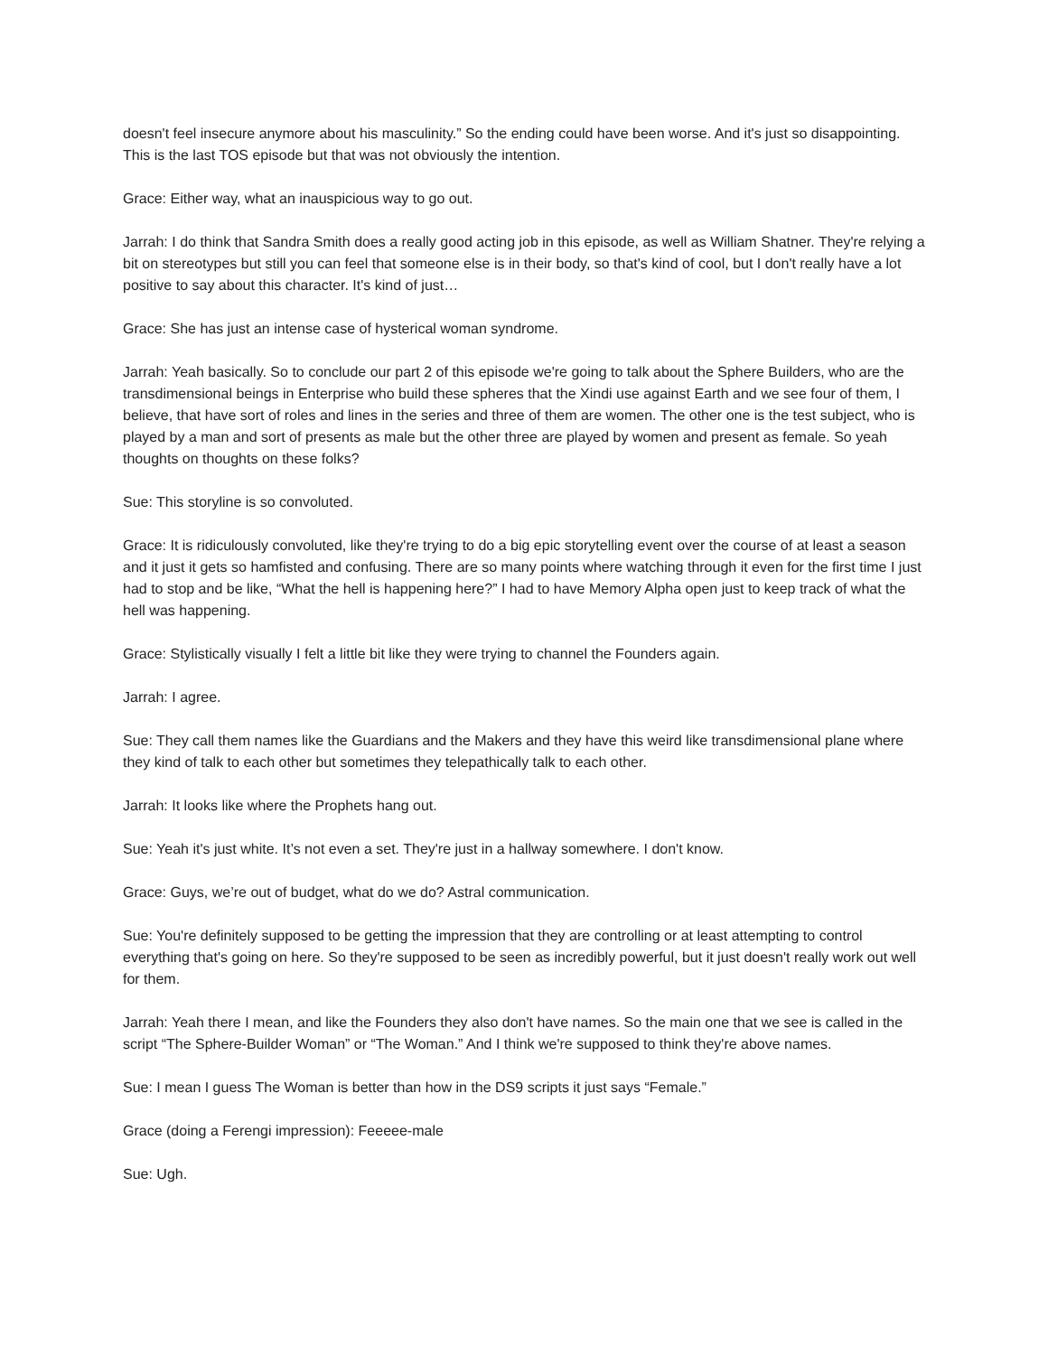doesn't feel insecure anymore about his masculinity.” So the ending could have been worse. And it's just so disappointing. This is the last TOS episode but that was not obviously the intention.
Grace: Either way, what an inauspicious way to go out.
Jarrah: I do think that Sandra Smith does a really good acting job in this episode, as well as William Shatner. They're relying a bit on stereotypes but still you can feel that someone else is in their body, so that's kind of cool, but I don't really have a lot positive to say about this character. It's kind of just…
Grace: She has just an intense case of hysterical woman syndrome.
Jarrah: Yeah basically. So to conclude our part 2 of this episode we're going to talk about the Sphere Builders, who are the transdimensional beings in Enterprise who build these spheres that the Xindi use against Earth and we see four of them, I believe, that have sort of roles and lines in the series and three of them are women. The other one is the test subject, who is played by a man and sort of presents as male but the other three are played by women and present as female. So yeah thoughts on thoughts on these folks?
Sue: This storyline is so convoluted.
Grace: It is ridiculously convoluted, like they're trying to do a big epic storytelling event over the course of at least a season and it just it gets so hamfisted and confusing. There are so many points where watching through it even for the first time I just had to stop and be like, “What the hell is happening here?” I had to have Memory Alpha open just to keep track of what the hell was happening.
Grace: Stylistically visually I felt a little bit like they were trying to channel the Founders again.
Jarrah: I agree.
Sue: They call them names like the Guardians and the Makers and they have this weird like transdimensional plane where they kind of talk to each other but sometimes they telepathically talk to each other.
Jarrah: It looks like where the Prophets hang out.
Sue: Yeah it's just white. It’s not even a set. They're just in a hallway somewhere. I don't know.
Grace: Guys, we’re out of budget, what do we do? Astral communication.
Sue: You're definitely supposed to be getting the impression that they are controlling or at least attempting to control everything that's going on here. So they're supposed to be seen as incredibly powerful, but it just doesn't really work out well for them.
Jarrah: Yeah there I mean, and like the Founders they also don't have names. So the main one that we see is called in the script “The Sphere-Builder Woman” or “The Woman.” And I think we're supposed to think they're above names.
Sue: I mean I guess The Woman is better than how in the DS9 scripts it just says “Female.”
Grace (doing a Ferengi impression): Feeeee-male
Sue: Ugh.